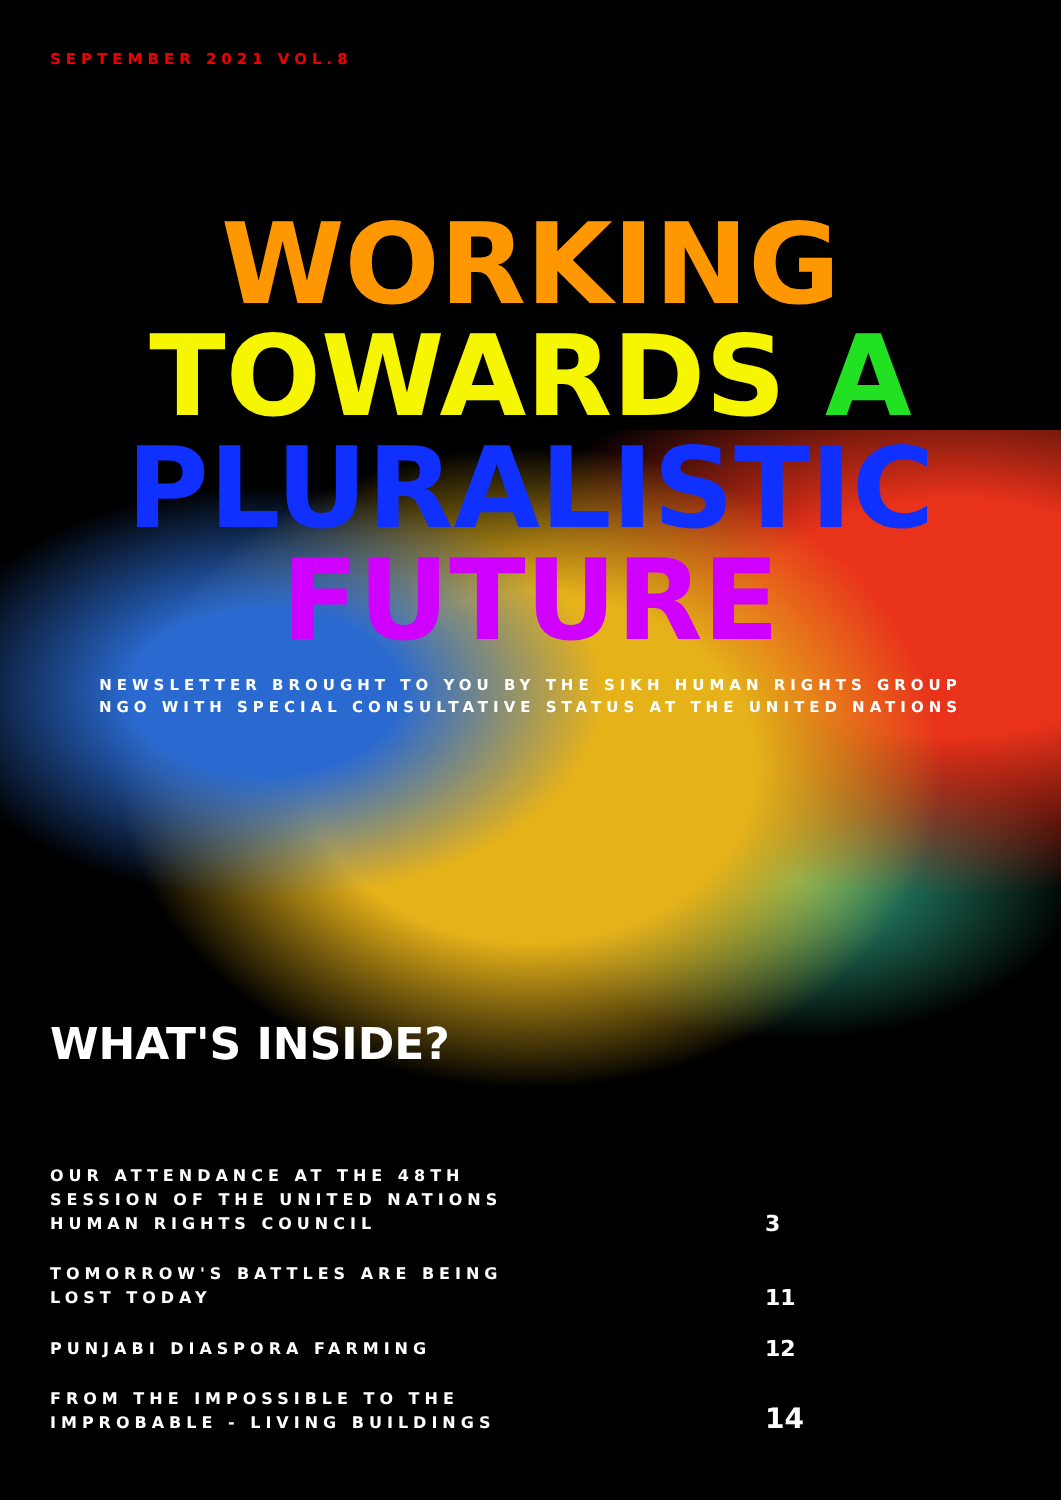SEPTEMBER 2021 VOL.8
WORKING
TOWARDS A
PLURALISTIC
FUTURE
NEWSLETTER BROUGHT TO YOU BY THE SIKH HUMAN RIGHTS GROUP
NGO WITH SPECIAL CONSULTATIVE STATUS AT THE UNITED NATIONS
WHAT'S INSIDE?
OUR ATTENDANCE AT THE 48TH SESSION OF THE UNITED NATIONS HUMAN RIGHTS COUNCIL
3
TOMORROW'S BATTLES ARE BEING LOST TODAY
11
PUNJABI DIASPORA FARMING
12
FROM THE IMPOSSIBLE TO THE IMPROBABLE - LIVING BUILDINGS
14